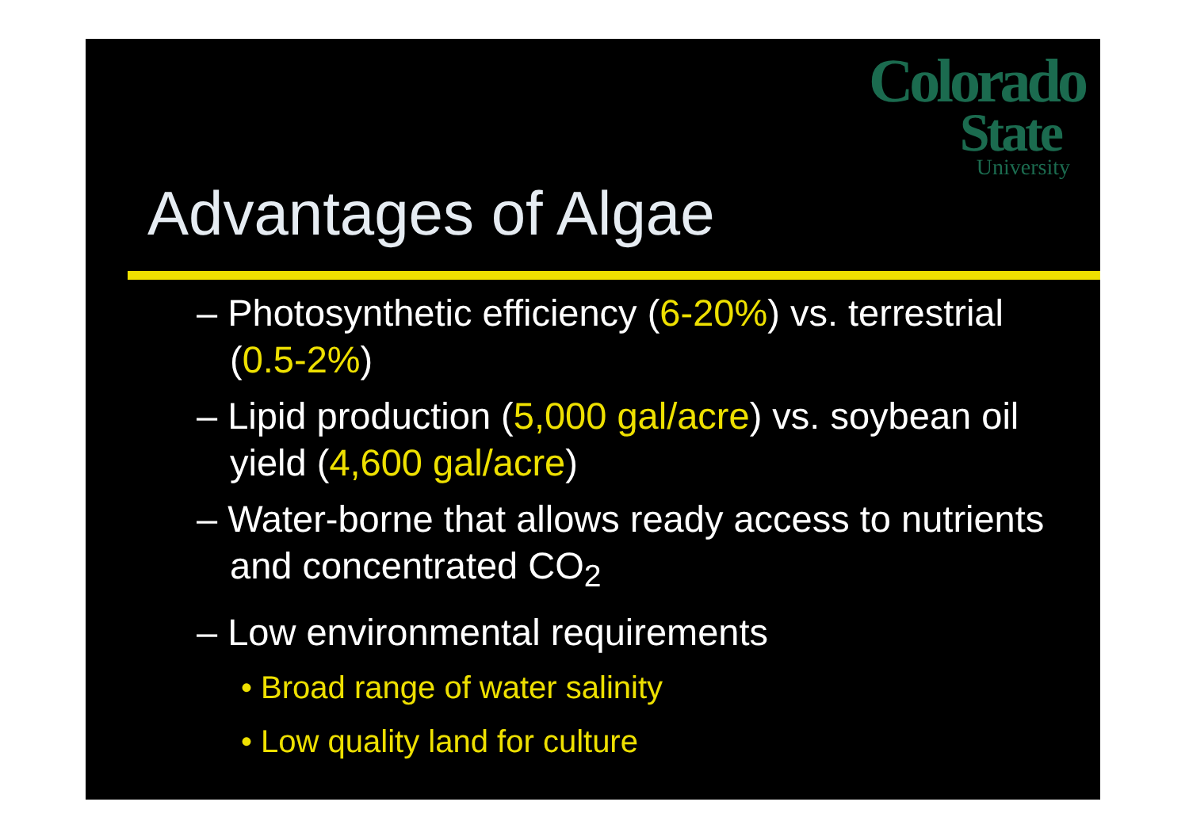Colorado
State
University
Advantages of Algae
– Photosynthetic efficiency (6-20%) vs. terrestrial (0.5-2%)
– Lipid production (5,000 gal/acre) vs. soybean oil yield (4,600 gal/acre)
– Water-borne that allows ready access to nutrients and concentrated CO<sub>2</sub>
– Low environmental requirements
• Broad range of water salinity
• Low quality land for culture